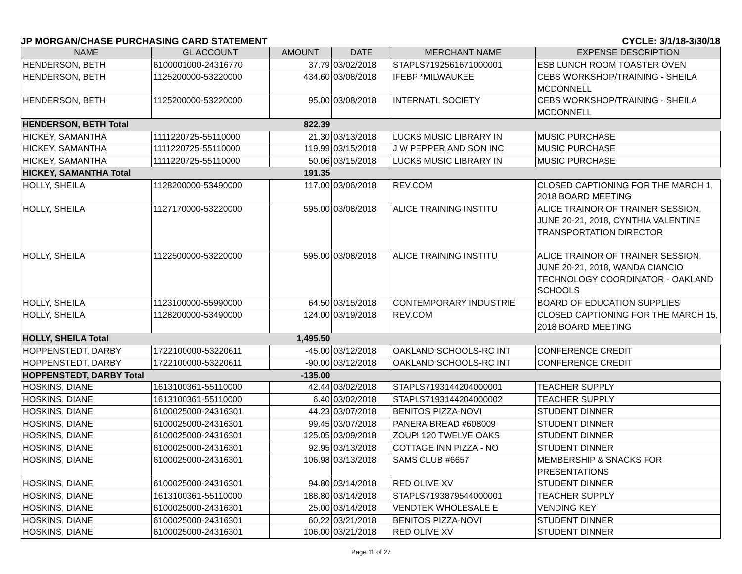JP MORGAN/CHASE PURCHASING CARD STATEMENT CYCLE: 3/1/18-3/30/18
| NAME | GL ACCOUNT | AMOUNT | DATE | MERCHANT NAME | EXPENSE DESCRIPTION |
| --- | --- | --- | --- | --- | --- |
| HENDERSON, BETH | 6100001000-24316770 | 37.79 | 03/02/2018 | STAPLS7192561671000001 | ESB LUNCH ROOM TOASTER OVEN |
| HENDERSON, BETH | 1125200000-53220000 | 434.60 | 03/08/2018 | IFEBP *MILWAUKEE | CEBS WORKSHOP/TRAINING - SHEILA MCDONNELL |
| HENDERSON, BETH | 1125200000-53220000 | 95.00 | 03/08/2018 | INTERNATL SOCIETY | CEBS WORKSHOP/TRAINING - SHEILA MCDONNELL |
| HENDERSON, BETH Total | | 822.39 | | | |
| HICKEY, SAMANTHA | 1111220725-55110000 | 21.30 | 03/13/2018 | LUCKS MUSIC LIBRARY IN | MUSIC PURCHASE |
| HICKEY, SAMANTHA | 1111220725-55110000 | 119.99 | 03/15/2018 | J W PEPPER AND SON INC | MUSIC PURCHASE |
| HICKEY, SAMANTHA | 1111220725-55110000 | 50.06 | 03/15/2018 | LUCKS MUSIC LIBRARY IN | MUSIC PURCHASE |
| HICKEY, SAMANTHA Total | | 191.35 | | | |
| HOLLY, SHEILA | 1128200000-53490000 | 117.00 | 03/06/2018 | REV.COM | CLOSED CAPTIONING FOR THE MARCH 1, 2018 BOARD MEETING |
| HOLLY, SHEILA | 1127170000-53220000 | 595.00 | 03/08/2018 | ALICE TRAINING INSTITU | ALICE TRAINOR OF TRAINER SESSION, JUNE 20-21, 2018, CYNTHIA VALENTINE TRANSPORTATION DIRECTOR |
| HOLLY, SHEILA | 1122500000-53220000 | 595.00 | 03/08/2018 | ALICE TRAINING INSTITU | ALICE TRAINOR OF TRAINER SESSION, JUNE 20-21, 2018, WANDA CIANCIO TECHNOLOGY COORDINATOR - OAKLAND SCHOOLS |
| HOLLY, SHEILA | 1123100000-55990000 | 64.50 | 03/15/2018 | CONTEMPORARY INDUSTRIE | BOARD OF EDUCATION SUPPLIES |
| HOLLY, SHEILA | 1128200000-53490000 | 124.00 | 03/19/2018 | REV.COM | CLOSED CAPTIONING FOR THE MARCH 15, 2018 BOARD MEETING |
| HOLLY, SHEILA Total | | 1,495.50 | | | |
| HOPPENSTEDT, DARBY | 1722100000-53220611 | -45.00 | 03/12/2018 | OAKLAND SCHOOLS-RC INT | CONFERENCE CREDIT |
| HOPPENSTEDT, DARBY | 1722100000-53220611 | -90.00 | 03/12/2018 | OAKLAND SCHOOLS-RC INT | CONFERENCE CREDIT |
| HOPPENSTEDT, DARBY Total | | -135.00 | | | |
| HOSKINS, DIANE | 1613100361-55110000 | 42.44 | 03/02/2018 | STAPLS7193144204000001 | TEACHER SUPPLY |
| HOSKINS, DIANE | 1613100361-55110000 | 6.40 | 03/02/2018 | STAPLS7193144204000002 | TEACHER SUPPLY |
| HOSKINS, DIANE | 6100025000-24316301 | 44.23 | 03/07/2018 | BENITOS PIZZA-NOVI | STUDENT DINNER |
| HOSKINS, DIANE | 6100025000-24316301 | 99.45 | 03/07/2018 | PANERA BREAD #608009 | STUDENT DINNER |
| HOSKINS, DIANE | 6100025000-24316301 | 125.05 | 03/09/2018 | ZOUP! 120 TWELVE OAKS | STUDENT DINNER |
| HOSKINS, DIANE | 6100025000-24316301 | 92.95 | 03/13/2018 | COTTAGE INN PIZZA - NO | STUDENT DINNER |
| HOSKINS, DIANE | 6100025000-24316301 | 106.98 | 03/13/2018 | SAMS CLUB #6657 | MEMBERSHIP & SNACKS FOR PRESENTATIONS |
| HOSKINS, DIANE | 6100025000-24316301 | 94.80 | 03/14/2018 | RED OLIVE XV | STUDENT DINNER |
| HOSKINS, DIANE | 1613100361-55110000 | 188.80 | 03/14/2018 | STAPLS7193879544000001 | TEACHER SUPPLY |
| HOSKINS, DIANE | 6100025000-24316301 | 25.00 | 03/14/2018 | VENDTEK WHOLESALE E | VENDING KEY |
| HOSKINS, DIANE | 6100025000-24316301 | 60.22 | 03/21/2018 | BENITOS PIZZA-NOVI | STUDENT DINNER |
| HOSKINS, DIANE | 6100025000-24316301 | 106.00 | 03/21/2018 | RED OLIVE XV | STUDENT DINNER |
Page 11 of 27